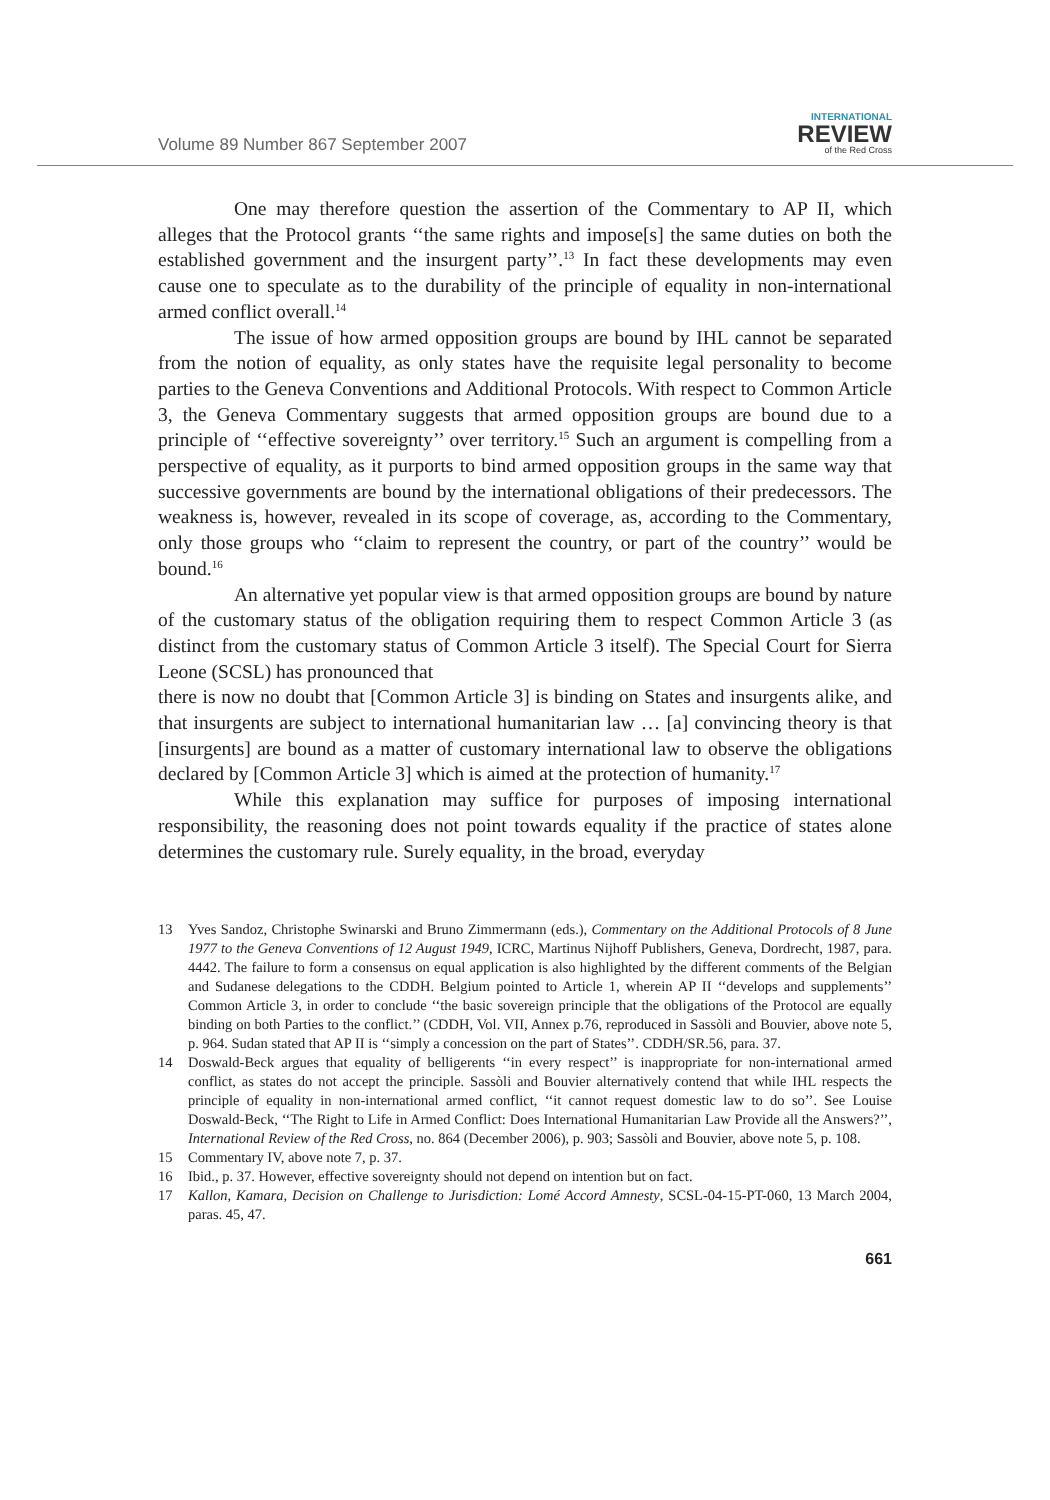Volume 89 Number 867 September 2007
INTERNATIONAL
REVIEW
of the Red Cross
One may therefore question the assertion of the Commentary to AP II, which alleges that the Protocol grants ‘‘the same rights and impose[s] the same duties on both the established government and the insurgent party’’.<sup>13</sup> In fact these developments may even cause one to speculate as to the durability of the principle of equality in non-international armed conflict overall.<sup>14</sup>
The issue of how armed opposition groups are bound by IHL cannot be separated from the notion of equality, as only states have the requisite legal personality to become parties to the Geneva Conventions and Additional Protocols. With respect to Common Article 3, the Geneva Commentary suggests that armed opposition groups are bound due to a principle of ‘‘effective sovereignty’’ over territory.<sup>15</sup> Such an argument is compelling from a perspective of equality, as it purports to bind armed opposition groups in the same way that successive governments are bound by the international obligations of their predecessors. The weakness is, however, revealed in its scope of coverage, as, according to the Commentary, only those groups who ‘‘claim to represent the country, or part of the country’’ would be bound.<sup>16</sup>
An alternative yet popular view is that armed opposition groups are bound by nature of the customary status of the obligation requiring them to respect Common Article 3 (as distinct from the customary status of Common Article 3 itself). The Special Court for Sierra Leone (SCSL) has pronounced that
there is now no doubt that [Common Article 3] is binding on States and insurgents alike, and that insurgents are subject to international humanitarian law … [a] convincing theory is that [insurgents] are bound as a matter of customary international law to observe the obligations declared by [Common Article 3] which is aimed at the protection of humanity.<sup>17</sup>
While this explanation may suffice for purposes of imposing international responsibility, the reasoning does not point towards equality if the practice of states alone determines the customary rule. Surely equality, in the broad, everyday
13 Yves Sandoz, Christophe Swinarski and Bruno Zimmermann (eds.), Commentary on the Additional Protocols of 8 June 1977 to the Geneva Conventions of 12 August 1949, ICRC, Martinus Nijhoff Publishers, Geneva, Dordrecht, 1987, para. 4442. The failure to form a consensus on equal application is also highlighted by the different comments of the Belgian and Sudanese delegations to the CDDH. Belgium pointed to Article 1, wherein AP II ‘‘develops and supplements’’ Common Article 3, in order to conclude ‘‘the basic sovereign principle that the obligations of the Protocol are equally binding on both Parties to the conflict.’’ (CDDH, Vol. VII, Annex p.76, reproduced in Sassòli and Bouvier, above note 5, p. 964. Sudan stated that AP II is ‘‘simply a concession on the part of States’’. CDDH/SR.56, para. 37.
14 Doswald-Beck argues that equality of belligerents ‘‘in every respect’’ is inappropriate for non-international armed conflict, as states do not accept the principle. Sassòli and Bouvier alternatively contend that while IHL respects the principle of equality in non-international armed conflict, ‘‘it cannot request domestic law to do so’’. See Louise Doswald-Beck, ‘‘The Right to Life in Armed Conflict: Does International Humanitarian Law Provide all the Answers?’’, International Review of the Red Cross, no. 864 (December 2006), p. 903; Sassòli and Bouvier, above note 5, p. 108.
15 Commentary IV, above note 7, p. 37.
16 Ibid., p. 37. However, effective sovereignty should not depend on intention but on fact.
17 Kallon, Kamara, Decision on Challenge to Jurisdiction: Lomé Accord Amnesty, SCSL-04-15-PT-060, 13 March 2004, paras. 45, 47.
661